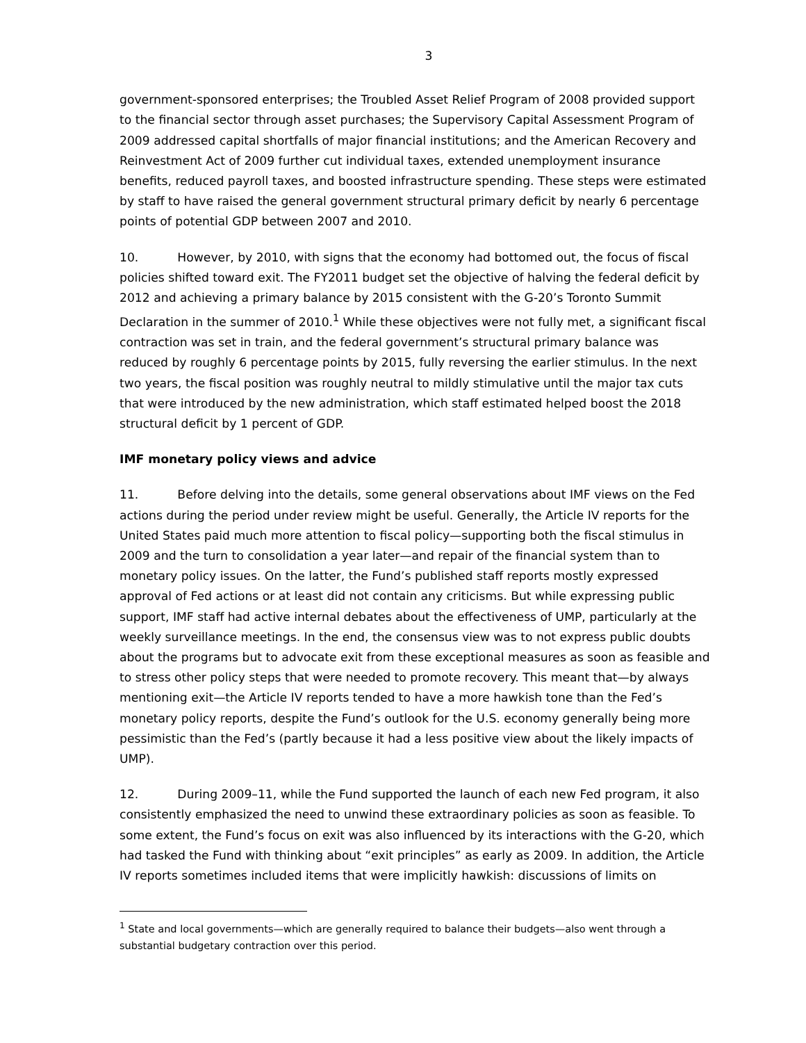3
government-sponsored enterprises; the Troubled Asset Relief Program of 2008 provided support to the financial sector through asset purchases; the Supervisory Capital Assessment Program of 2009 addressed capital shortfalls of major financial institutions; and the American Recovery and Reinvestment Act of 2009 further cut individual taxes, extended unemployment insurance benefits, reduced payroll taxes, and boosted infrastructure spending. These steps were estimated by staff to have raised the general government structural primary deficit by nearly 6 percentage points of potential GDP between 2007 and 2010.
10. However, by 2010, with signs that the economy had bottomed out, the focus of fiscal policies shifted toward exit. The FY2011 budget set the objective of halving the federal deficit by 2012 and achieving a primary balance by 2015 consistent with the G-20’s Toronto Summit Declaration in the summer of 2010.<sup>1</sup> While these objectives were not fully met, a significant fiscal contraction was set in train, and the federal government’s structural primary balance was reduced by roughly 6 percentage points by 2015, fully reversing the earlier stimulus. In the next two years, the fiscal position was roughly neutral to mildly stimulative until the major tax cuts that were introduced by the new administration, which staff estimated helped boost the 2018 structural deficit by 1 percent of GDP.
IMF monetary policy views and advice
11. Before delving into the details, some general observations about IMF views on the Fed actions during the period under review might be useful. Generally, the Article IV reports for the United States paid much more attention to fiscal policy—supporting both the fiscal stimulus in 2009 and the turn to consolidation a year later—and repair of the financial system than to monetary policy issues. On the latter, the Fund’s published staff reports mostly expressed approval of Fed actions or at least did not contain any criticisms. But while expressing public support, IMF staff had active internal debates about the effectiveness of UMP, particularly at the weekly surveillance meetings. In the end, the consensus view was to not express public doubts about the programs but to advocate exit from these exceptional measures as soon as feasible and to stress other policy steps that were needed to promote recovery. This meant that—by always mentioning exit—the Article IV reports tended to have a more hawkish tone than the Fed’s monetary policy reports, despite the Fund’s outlook for the U.S. economy generally being more pessimistic than the Fed’s (partly because it had a less positive view about the likely impacts of UMP).
12. During 2009–11, while the Fund supported the launch of each new Fed program, it also consistently emphasized the need to unwind these extraordinary policies as soon as feasible. To some extent, the Fund’s focus on exit was also influenced by its interactions with the G-20, which had tasked the Fund with thinking about “exit principles” as early as 2009. In addition, the Article IV reports sometimes included items that were implicitly hawkish: discussions of limits on
<sup>1</sup> State and local governments—which are generally required to balance their budgets—also went through a substantial budgetary contraction over this period.